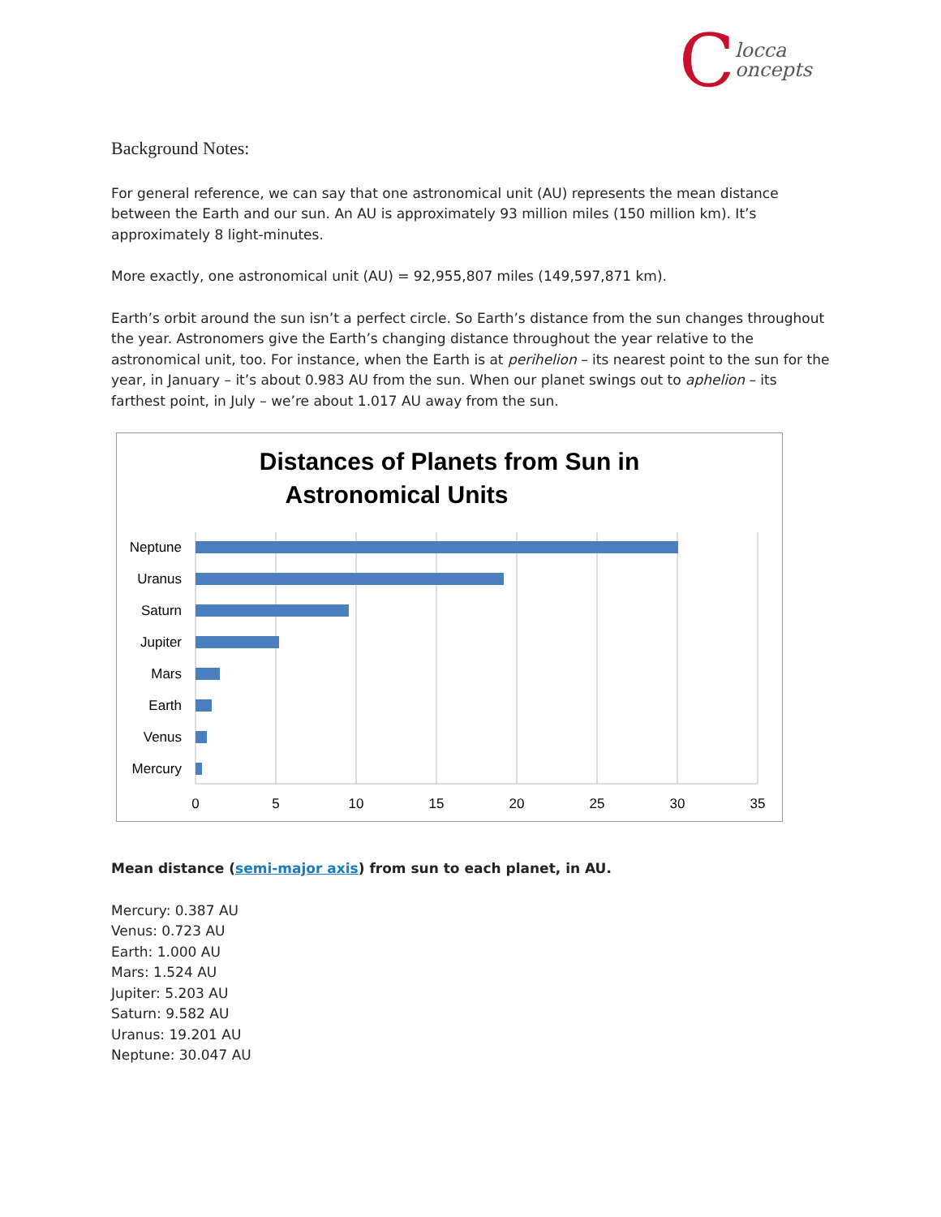C
locca
oncepts
Background Notes:
For general reference, we can say that one astronomical unit (AU) represents the mean distance between the Earth and our sun. An AU is approximately 93 million miles (150 million km). It’s approximately 8 light-minutes.
More exactly, one astronomical unit (AU) = 92,955,807 miles (149,597,871 km).
Earth’s orbit around the sun isn’t a perfect circle. So Earth’s distance from the sun changes throughout the year. Astronomers give the Earth’s changing distance throughout the year relative to the astronomical unit, too. For instance, when the Earth is at perihelion – its nearest point to the sun for the year, in January – it’s about 0.983 AU from the sun. When our planet swings out to aphelion – its farthest point, in July – we’re about 1.017 AU away from the sun.
Distances of Planets from Sun in
Astronomical Units
Neptune
Uranus
Saturn
Jupiter
Mars
Earth
Venus
Mercury
0
5
10
15
20
25
30
35
Mean distance (semi-major axis) from sun to each planet, in AU.
Mercury: 0.387 AU
Venus: 0.723 AU
Earth: 1.000 AU
Mars: 1.524 AU
Jupiter: 5.203 AU
Saturn: 9.582 AU
Uranus: 19.201 AU
Neptune: 30.047 AU